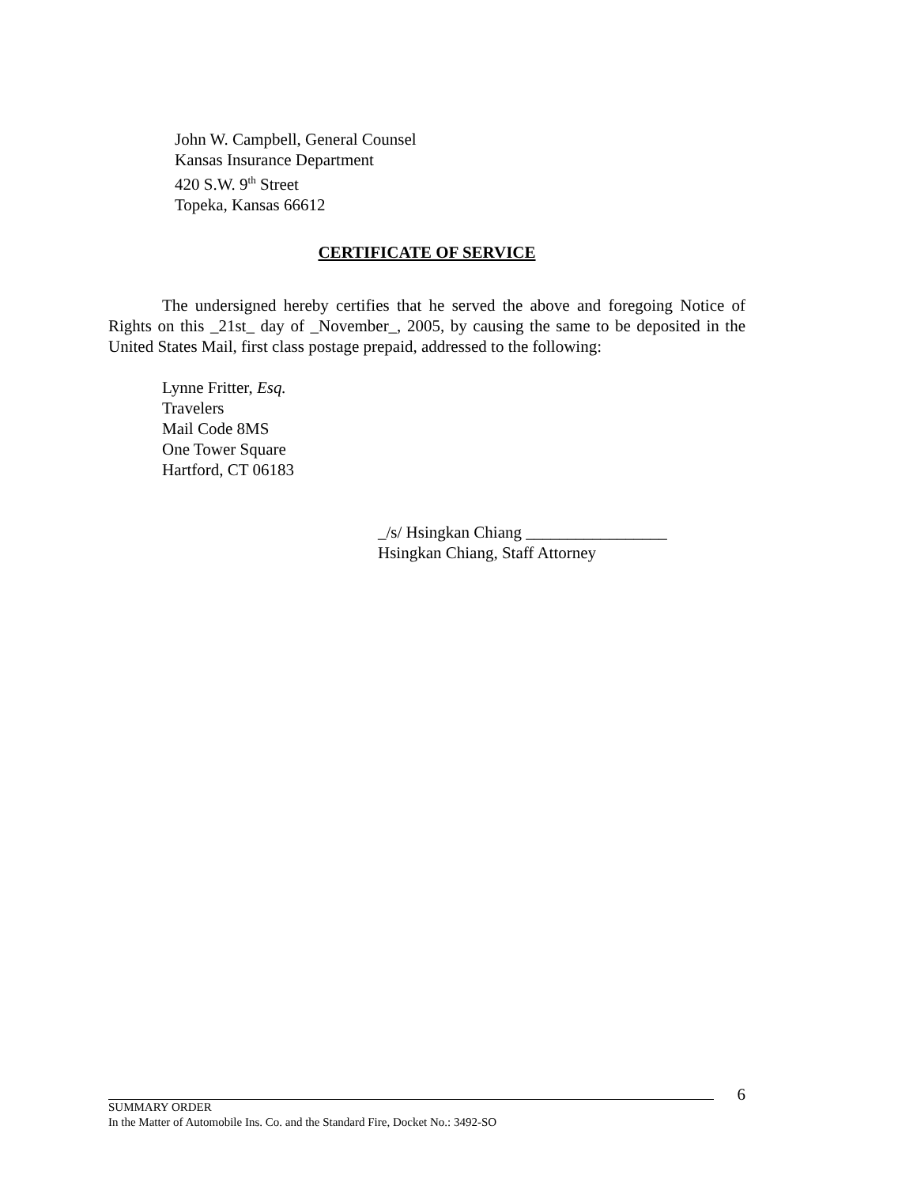John W. Campbell, General Counsel
Kansas Insurance Department
420 S.W. 9<sup>th</sup> Street
Topeka, Kansas 66612
CERTIFICATE OF SERVICE
The undersigned hereby certifies that he served the above and foregoing Notice of Rights on this _21st_ day of _November_, 2005, by causing the same to be deposited in the United States Mail, first class postage prepaid, addressed to the following:
Lynne Fritter, Esq.
Travelers
Mail Code 8MS
One Tower Square
Hartford, CT 06183
_/s/ Hsingkan Chiang _________________
Hsingkan Chiang, Staff Attorney
6
SUMMARY ORDER
In the Matter of Automobile Ins. Co. and the Standard Fire, Docket No.: 3492-SO